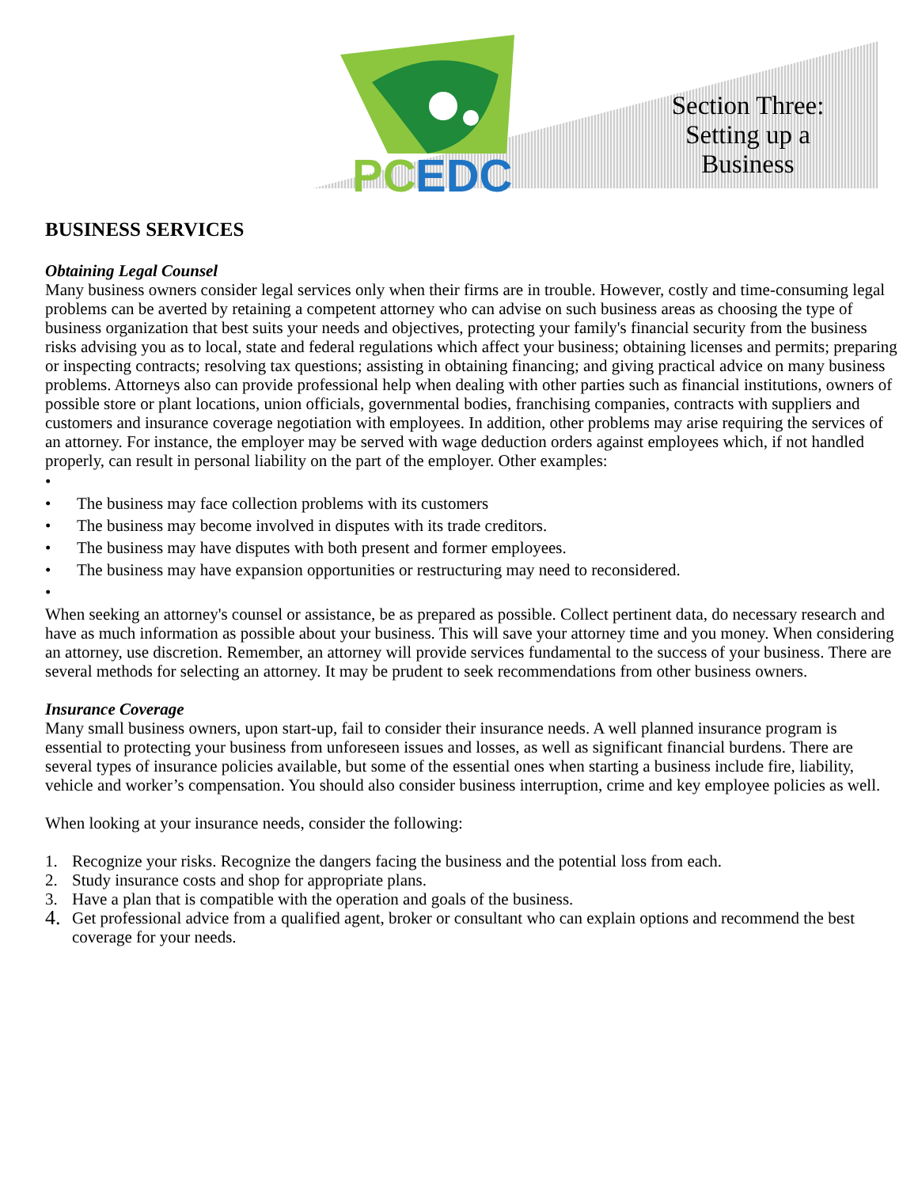PC
EDC
Section Three: Setting up a Business
BUSINESS SERVICES
Obtaining Legal Counsel
Many business owners consider legal services only when their firms are in trouble. However, costly and time-consuming legal problems can be averted by retaining a competent attorney who can advise on such business areas as choosing the type of business organization that best suits your needs and objectives, protecting your family's financial security from the business risks advising you as to local, state and federal regulations which affect your business; obtaining licenses and permits; preparing or inspecting contracts; resolving tax questions; assisting in obtaining financing; and giving practical advice on many business problems. Attorneys also can provide professional help when dealing with other parties such as financial institutions, owners of possible store or plant locations, union officials, governmental bodies, franchising companies, contracts with suppliers and customers and insurance coverage negotiation with employees. In addition, other problems may arise requiring the services of an attorney. For instance, the employer may be served with wage deduction orders against employees which, if not handled properly, can result in personal liability on the part of the employer. Other examples:
• • The business may face collection problems with its customers
• The business may become involved in disputes with its trade creditors.
• The business may have disputes with both present and former employees.
• The business may have expansion opportunities or restructuring may need to reconsidered.
•
When seeking an attorney's counsel or assistance, be as prepared as possible. Collect pertinent data, do necessary research and have as much information as possible about your business. This will save your attorney time and you money. When considering an attorney, use discretion. Remember, an attorney will provide services fundamental to the success of your business. There are several methods for selecting an attorney. It may be prudent to seek recommendations from other business owners.
Insurance Coverage
Many small business owners, upon start-up, fail to consider their insurance needs. A well planned insurance program is essential to protecting your business from unforeseen issues and losses, as well as significant financial burdens. There are several types of insurance policies available, but some of the essential ones when starting a business include fire, liability, vehicle and worker’s compensation. You should also consider business interruption, crime and key employee policies as well.
When looking at your insurance needs, consider the following:
1. Recognize your risks. Recognize the dangers facing the business and the potential loss from each.
2. Study insurance costs and shop for appropriate plans.
3. Have a plan that is compatible with the operation and goals of the business.
4. Get professional advice from a qualified agent, broker or consultant who can explain options and recommend the best coverage for your needs.